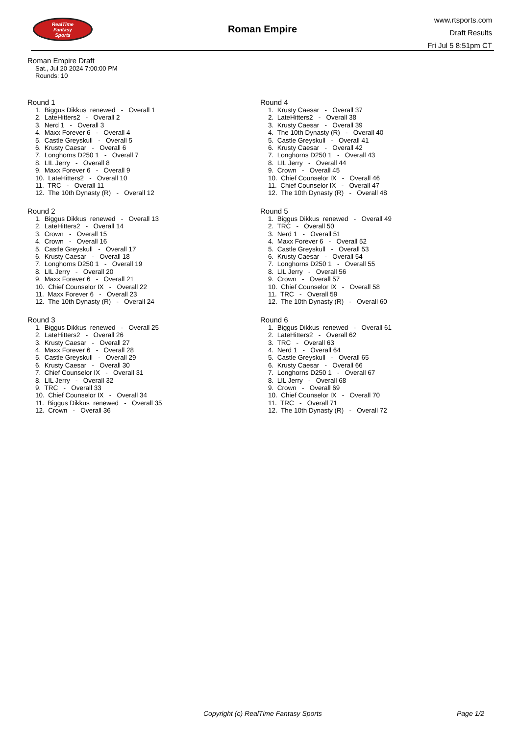RealTime
Fantasy
Sports
Roman Empire
www.rtsports.com
Draft Results
Fri Jul 5 8:51pm CT
Roman Empire Draft
Sat., Jul 20 2024 7:00:00 PM
Rounds: 10
Round 1
1. Biggus Dikkus renewed - Overall 1
2. LateHitters2 - Overall 2
3. Nerd 1 - Overall 3
4. Maxx Forever 6 - Overall 4
5. Castle Greyskull - Overall 5
6. Krusty Caesar - Overall 6
7. Longhorns D250 1 - Overall 7
8. LIL Jerry - Overall 8
9. Maxx Forever 6 - Overall 9
10. LateHitters2 - Overall 10
11. TRC - Overall 11
12. The 10th Dynasty (R) - Overall 12
Round 2
1. Biggus Dikkus renewed - Overall 13
2. LateHitters2 - Overall 14
3. Crown - Overall 15
4. Crown - Overall 16
5. Castle Greyskull - Overall 17
6. Krusty Caesar - Overall 18
7. Longhorns D250 1 - Overall 19
8. LIL Jerry - Overall 20
9. Maxx Forever 6 - Overall 21
10. Chief Counselor IX - Overall 22
11. Maxx Forever 6 - Overall 23
12. The 10th Dynasty (R) - Overall 24
Round 3
1. Biggus Dikkus renewed - Overall 25
2. LateHitters2 - Overall 26
3. Krusty Caesar - Overall 27
4. Maxx Forever 6 - Overall 28
5. Castle Greyskull - Overall 29
6. Krusty Caesar - Overall 30
7. Chief Counselor IX - Overall 31
8. LIL Jerry - Overall 32
9. TRC - Overall 33
10. Chief Counselor IX - Overall 34
11. Biggus Dikkus renewed - Overall 35
12. Crown - Overall 36
Round 4
1. Krusty Caesar - Overall 37
2. LateHitters2 - Overall 38
3. Krusty Caesar - Overall 39
4. The 10th Dynasty (R) - Overall 40
5. Castle Greyskull - Overall 41
6. Krusty Caesar - Overall 42
7. Longhorns D250 1 - Overall 43
8. LIL Jerry - Overall 44
9. Crown - Overall 45
10. Chief Counselor IX - Overall 46
11. Chief Counselor IX - Overall 47
12. The 10th Dynasty (R) - Overall 48
Round 5
1. Biggus Dikkus renewed - Overall 49
2. TRC - Overall 50
3. Nerd 1 - Overall 51
4. Maxx Forever 6 - Overall 52
5. Castle Greyskull - Overall 53
6. Krusty Caesar - Overall 54
7. Longhorns D250 1 - Overall 55
8. LIL Jerry - Overall 56
9. Crown - Overall 57
10. Chief Counselor IX - Overall 58
11. TRC - Overall 59
12. The 10th Dynasty (R) - Overall 60
Round 6
1. Biggus Dikkus renewed - Overall 61
2. LateHitters2 - Overall 62
3. TRC - Overall 63
4. Nerd 1 - Overall 64
5. Castle Greyskull - Overall 65
6. Krusty Caesar - Overall 66
7. Longhorns D250 1 - Overall 67
8. LIL Jerry - Overall 68
9. Crown - Overall 69
10. Chief Counselor IX - Overall 70
11. TRC - Overall 71
12. The 10th Dynasty (R) - Overall 72
Copyright (c) RealTime Fantasy Sports Page 1/2